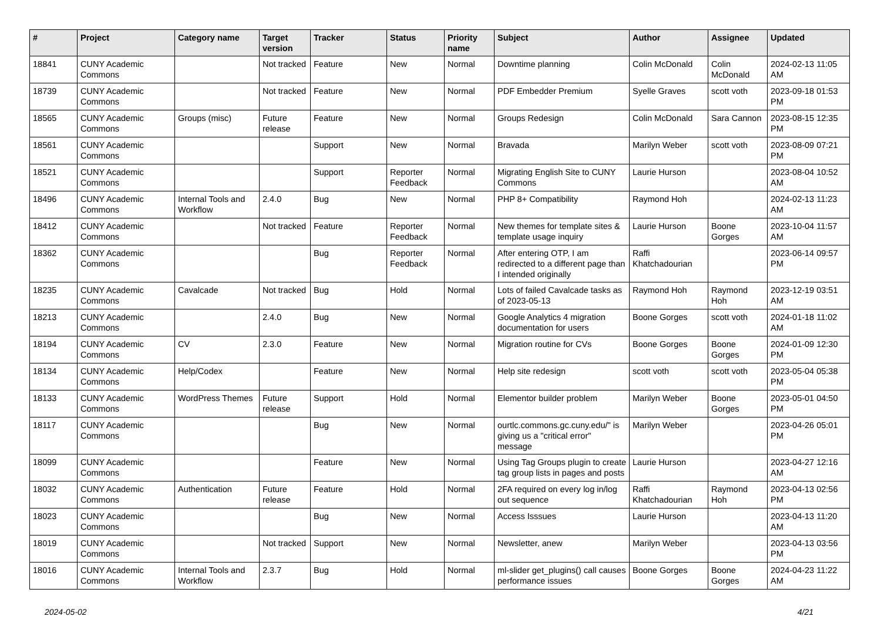| # | Project | Category name | Target version | Tracker | Status | Priority name | Subject | Author | Assignee | Updated |
| --- | --- | --- | --- | --- | --- | --- | --- | --- | --- | --- |
| 18841 | CUNY Academic Commons | | Not tracked | Feature | New | Normal | Downtime planning | Colin McDonald | Colin McDonald | 2024-02-13 11:05 AM |
| 18739 | CUNY Academic Commons | | Not tracked | Feature | New | Normal | PDF Embedder Premium | Syelle Graves | scott voth | 2023-09-18 01:53 PM |
| 18565 | CUNY Academic Commons | Groups (misc) | Future release | Feature | New | Normal | Groups Redesign | Colin McDonald | Sara Cannon | 2023-08-15 12:35 PM |
| 18561 | CUNY Academic Commons | | | Support | New | Normal | Bravada | Marilyn Weber | scott voth | 2023-08-09 07:21 PM |
| 18521 | CUNY Academic Commons | | | Support | Reporter Feedback | Normal | Migrating English Site to CUNY Commons | Laurie Hurson | | 2023-08-04 10:52 AM |
| 18496 | CUNY Academic Commons | Internal Tools and Workflow | 2.4.0 | Bug | New | Normal | PHP 8+ Compatibility | Raymond Hoh | | 2024-02-13 11:23 AM |
| 18412 | CUNY Academic Commons | | Not tracked | Feature | Reporter Feedback | Normal | New themes for template sites & template usage inquiry | Laurie Hurson | Boone Gorges | 2023-10-04 11:57 AM |
| 18362 | CUNY Academic Commons | | | Bug | Reporter Feedback | Normal | After entering OTP, I am redirected to a different page than I intended originally | Raffi Khatchadourian | | 2023-06-14 09:57 PM |
| 18235 | CUNY Academic Commons | Cavalcade | Not tracked | Bug | Hold | Normal | Lots of failed Cavalcade tasks as of 2023-05-13 | Raymond Hoh | Raymond Hoh | 2023-12-19 03:51 AM |
| 18213 | CUNY Academic Commons | | 2.4.0 | Bug | New | Normal | Google Analytics 4 migration documentation for users | Boone Gorges | scott voth | 2024-01-18 11:02 AM |
| 18194 | CUNY Academic Commons | CV | 2.3.0 | Feature | New | Normal | Migration routine for CVs | Boone Gorges | Boone Gorges | 2024-01-09 12:30 PM |
| 18134 | CUNY Academic Commons | Help/Codex | | Feature | New | Normal | Help site redesign | scott voth | scott voth | 2023-05-04 05:38 PM |
| 18133 | CUNY Academic Commons | WordPress Themes | Future release | Support | Hold | Normal | Elementor builder problem | Marilyn Weber | Boone Gorges | 2023-05-01 04:50 PM |
| 18117 | CUNY Academic Commons | | | Bug | New | Normal | ourtlc.commons.gc.cuny.edu/" is giving us a "critical error" message | Marilyn Weber | | 2023-04-26 05:01 PM |
| 18099 | CUNY Academic Commons | | | Feature | New | Normal | Using Tag Groups plugin to create tag group lists in pages and posts | Laurie Hurson | | 2023-04-27 12:16 AM |
| 18032 | CUNY Academic Commons | Authentication | Future release | Feature | Hold | Normal | 2FA required on every log in/log out sequence | Raffi Khatchadourian | Raymond Hoh | 2023-04-13 02:56 PM |
| 18023 | CUNY Academic Commons | | | Bug | New | Normal | Access Isssues | Laurie Hurson | | 2023-04-13 11:20 AM |
| 18019 | CUNY Academic Commons | | Not tracked | Support | New | Normal | Newsletter, anew | Marilyn Weber | | 2023-04-13 03:56 PM |
| 18016 | CUNY Academic Commons | Internal Tools and Workflow | 2.3.7 | Bug | Hold | Normal | ml-slider get_plugins() call causes performance issues | Boone Gorges | Boone Gorges | 2024-04-23 11:22 AM |
2024-05-02 4/21